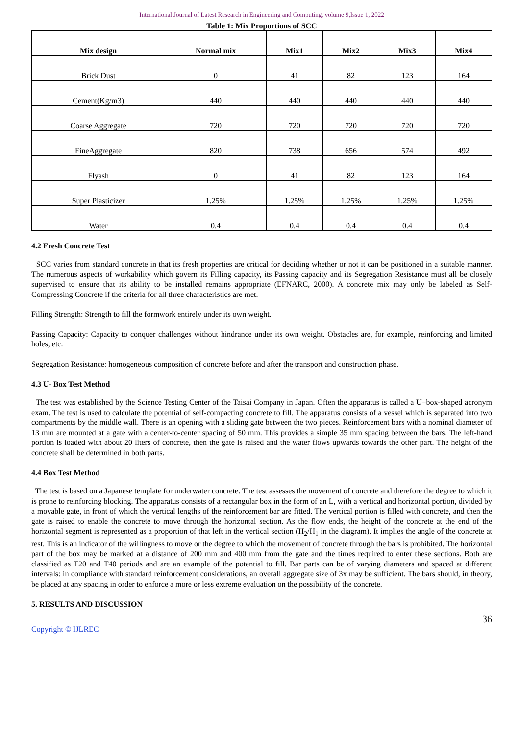International Journal of Latest Research in Engineering and Computing, volume 9,Issue 1, 2022
Table 1: Mix Proportions of SCC
| Mix design | Normal mix | Mix1 | Mix2 | Mix3 | Mix4 |
| --- | --- | --- | --- | --- | --- |
| Brick Dust | 0 | 41 | 82 | 123 | 164 |
| Cement(Kg/m3) | 440 | 440 | 440 | 440 | 440 |
| Coarse Aggregate | 720 | 720 | 720 | 720 | 720 |
| FineAggregate | 820 | 738 | 656 | 574 | 492 |
| Flyash | 0 | 41 | 82 | 123 | 164 |
| Super Plasticizer | 1.25% | 1.25% | 1.25% | 1.25% | 1.25% |
| Water | 0.4 | 0.4 | 0.4 | 0.4 | 0.4 |
4.2 Fresh Concrete Test
SCC varies from standard concrete in that its fresh properties are critical for deciding whether or not it can be positioned in a suitable manner. The numerous aspects of workability which govern its Filling capacity, its Passing capacity and its Segregation Resistance must all be closely supervised to ensure that its ability to be installed remains appropriate (EFNARC, 2000). A concrete mix may only be labeled as Self-Compressing Concrete if the criteria for all three characteristics are met.
Filling Strength: Strength to fill the formwork entirely under its own weight.
Passing Capacity: Capacity to conquer challenges without hindrance under its own weight. Obstacles are, for example, reinforcing and limited holes, etc.
Segregation Resistance: homogeneous composition of concrete before and after the transport and construction phase.
4.3 U- Box Test Method
The test was established by the Science Testing Center of the Taisai Company in Japan. Often the apparatus is called a U−box-shaped acronym exam. The test is used to calculate the potential of self-compacting concrete to fill. The apparatus consists of a vessel which is separated into two compartments by the middle wall. There is an opening with a sliding gate between the two pieces. Reinforcement bars with a nominal diameter of 13 mm are mounted at a gate with a center-to-center spacing of 50 mm. This provides a simple 35 mm spacing between the bars. The left-hand portion is loaded with about 20 liters of concrete, then the gate is raised and the water flows upwards towards the other part. The height of the concrete shall be determined in both parts.
4.4 Box Test Method
The test is based on a Japanese template for underwater concrete. The test assesses the movement of concrete and therefore the degree to which it is prone to reinforcing blocking. The apparatus consists of a rectangular box in the form of an L, with a vertical and horizontal portion, divided by a movable gate, in front of which the vertical lengths of the reinforcement bar are fitted. The vertical portion is filled with concrete, and then the gate is raised to enable the concrete to move through the horizontal section. As the flow ends, the height of the concrete at the end of the horizontal segment is represented as a proportion of that left in the vertical section (H<sub>2</sub>/H<sub>1</sub> in the diagram). It implies the angle of the concrete at rest. This is an indicator of the willingness to move or the degree to which the movement of concrete through the bars is prohibited. The horizontal part of the box may be marked at a distance of 200 mm and 400 mm from the gate and the times required to enter these sections. Both are classified as T20 and T40 periods and are an example of the potential to fill. Bar parts can be of varying diameters and spaced at different intervals: in compliance with standard reinforcement considerations, an overall aggregate size of 3x may be sufficient. The bars should, in theory, be placed at any spacing in order to enforce a more or less extreme evaluation on the possibility of the concrete.
5. RESULTS AND DISCUSSION
36
Copyright © IJLREC